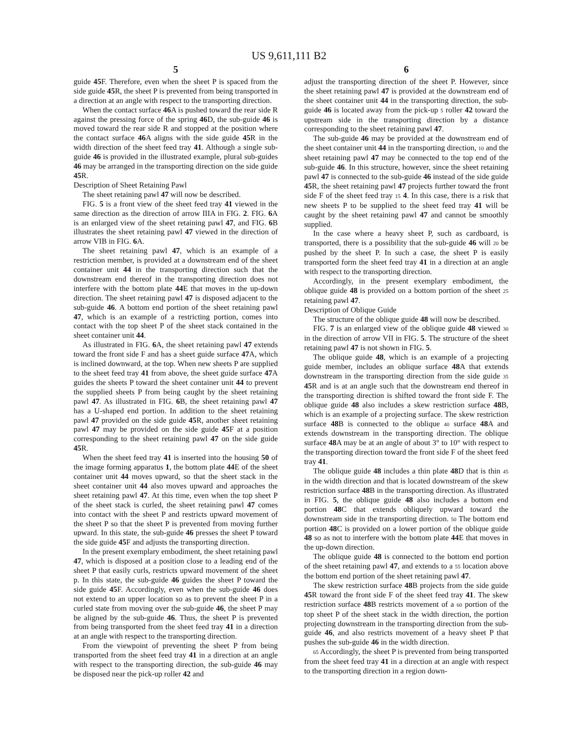US 9,611,111 B2
5
guide 45 F. Therefore, even when the sheet P is spaced from the side guide 45 R, the sheet P is prevented from being transported in a direction at an angle with respect to the transporting direction.
When the contact surface 46 A is pushed toward the rear side R against the pressing force of the spring 46 D, the sub-guide 46 is moved toward the rear side R and stopped at the position where the contact surface 46 A aligns with the side guide 45 R in the width direction of the sheet feed tray 41. Although a single sub-guide 46 is provided in the illustrated example, plural sub-guides 46 may be arranged in the transporting direction on the side guide 45 R.
Description of Sheet Retaining Pawl
The sheet retaining pawl 47 will now be described.
FIG. 5 is a front view of the sheet feed tray 41 viewed in the same direction as the direction of arrow IIIA in FIG. 2. FIG. 6 A is an enlarged view of the sheet retaining pawl 47, and FIG. 6 B illustrates the sheet retaining pawl 47 viewed in the direction of arrow VIB in FIG. 6 A.
The sheet retaining pawl 47, which is an example of a restriction member, is provided at a downstream end of the sheet container unit 44 in the transporting direction such that the downstream end thereof in the transporting direction does not interfere with the bottom plate 44 E that moves in the up-down direction. The sheet retaining pawl 47 is disposed adjacent to the sub-guide 46. A bottom end portion of the sheet retaining pawl 47, which is an example of a restricting portion, comes into contact with the top sheet P of the sheet stack contained in the sheet container unit 44.
As illustrated in FIG. 6 A, the sheet retaining pawl 47 extends toward the front side F and has a sheet guide surface 47 A, which is inclined downward, at the top. When new sheets P are supplied to the sheet feed tray 41 from above, the sheet guide surface 47 A guides the sheets P toward the sheet container unit 44 to prevent the supplied sheets P from being caught by the sheet retaining pawl 47. As illustrated in FIG. 6 B, the sheet retaining pawl 47 has a U-shaped end portion. In addition to the sheet retaining pawl 47 provided on the side guide 45 R, another sheet retaining pawl 47 may be provided on the side guide 45 F at a position corresponding to the sheet retaining pawl 47 on the side guide 45 R.
When the sheet feed tray 41 is inserted into the housing 50 of the image forming apparatus 1, the bottom plate 44 E of the sheet container unit 44 moves upward, so that the sheet stack in the sheet container unit 44 also moves upward and approaches the sheet retaining pawl 47. At this time, even when the top sheet P of the sheet stack is curled, the sheet retaining pawl 47 comes into contact with the sheet P and restricts upward movement of the sheet P so that the sheet P is prevented from moving further upward. In this state, the sub-guide 46 presses the sheet P toward the side guide 45 F and adjusts the transporting direction.
In the present exemplary embodiment, the sheet retaining pawl 47, which is disposed at a position close to a leading end of the sheet P that easily curls, restricts upward movement of the sheet p. In this state, the sub-guide 46 guides the sheet P toward the side guide 45 F. Accordingly, even when the sub-guide 46 does not extend to an upper location so as to prevent the sheet P in a curled state from moving over the sub-guide 46, the sheet P may be aligned by the sub-guide 46. Thus, the sheet P is prevented from being transported from the sheet feed tray 41 in a direction at an angle with respect to the transporting direction.
From the viewpoint of preventing the sheet P from being transported from the sheet feed tray 41 in a direction at an angle with respect to the transporting direction, the sub-guide 46 may be disposed near the pick-up roller 42 and
6
adjust the transporting direction of the sheet P. However, since the sheet retaining pawl 47 is provided at the downstream end of the sheet container unit 44 in the transporting direction, the sub-guide 46 is located away from the pick-up 5 roller 42 toward the upstream side in the transporting direction by a distance corresponding to the sheet retaining pawl 47.
The sub-guide 46 may be provided at the downstream end of the sheet container unit 44 in the transporting direction, 10 and the sheet retaining pawl 47 may be connected to the top end of the sub-guide 46. In this structure, however, since the sheet retaining pawl 47 is connected to the sub-guide 46 instead of the side guide 45 R, the sheet retaining pawl 47 projects further toward the front side F of the sheet feed tray 15 4. In this case, there is a risk that new sheets P to be supplied to the sheet feed tray 41 will be caught by the sheet retaining pawl 47 and cannot be smoothly supplied.
In the case where a heavy sheet P, such as cardboard, is transported, there is a possibility that the sub-guide 46 will 20 be pushed by the sheet P. In such a case, the sheet P is easily transported form the sheet feed tray 41 in a direction at an angle with respect to the transporting direction.
Accordingly, in the present exemplary embodiment, the oblique guide 48 is provided on a bottom portion of the sheet 25 retaining pawl 47.
Description of Oblique Guide
The structure of the oblique guide 48 will now be described.
FIG. 7 is an enlarged view of the oblique guide 48 viewed 30 in the direction of arrow VII in FIG. 5. The structure of the sheet retaining pawl 47 is not shown in FIG. 5.
The oblique guide 48, which is an example of a projecting guide member, includes an oblique surface 48 A that extends downstream in the transporting direction from the side guide 35 45 R and is at an angle such that the downstream end thereof in the transporting direction is shifted toward the front side F. The oblique guide 48 also includes a skew restriction surface 48 B, which is an example of a projecting surface. The skew restriction surface 48 B is connected to the oblique 40 surface 48 A and extends downstream in the transporting direction. The oblique surface 48 A may be at an angle of about 3° to 10° with respect to the transporting direction toward the front side F of the sheet feed tray 41.
The oblique guide 48 includes a thin plate 48 D that is thin 45 in the width direction and that is located downstream of the skew restriction surface 48 B in the transporting direction. As illustrated in FIG. 5, the oblique guide 48 also includes a bottom end portion 48 C that extends obliquely upward toward the downstream side in the transporting direction. 50 The bottom end portion 48 C is provided on a lower portion of the oblique guide 48 so as not to interfere with the bottom plate 44 E that moves in the up-down direction.
The oblique guide 48 is connected to the bottom end portion of the sheet retaining pawl 47, and extends to a 55 location above the bottom end portion of the sheet retaining pawl 47.
The skew restriction surface 48 B projects from the side guide 45 R toward the front side F of the sheet feed tray 41. The skew restriction surface 48 B restricts movement of a 60 portion of the top sheet P of the sheet stack in the width direction, the portion projecting downstream in the transporting direction from the sub-guide 46, and also restricts movement of a heavy sheet P that pushes the sub-guide 46 in the width direction.
65 Accordingly, the sheet P is prevented from being transported from the sheet feed tray 41 in a direction at an angle with respect to the transporting direction in a region down-